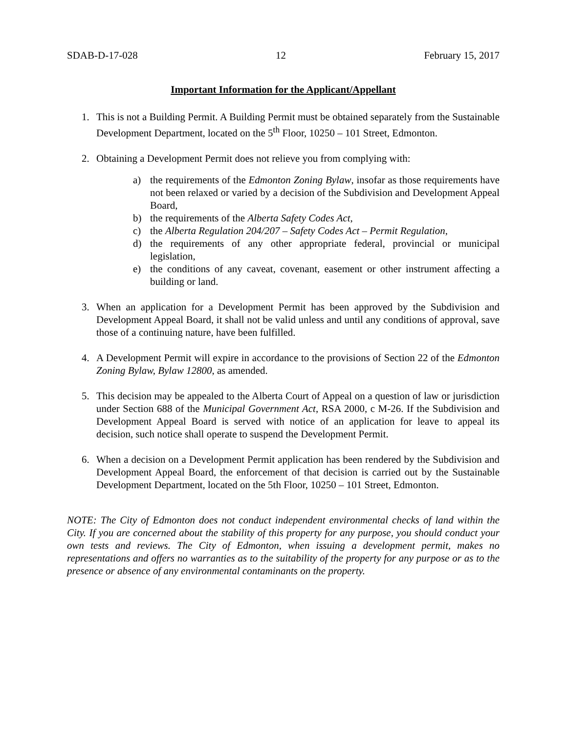SDAB-D-17-028 12 February 15, 2017
Important Information for the Applicant/Appellant
1. This is not a Building Permit. A Building Permit must be obtained separately from the Sustainable Development Department, located on the 5<sup>th</sup> Floor, 10250 – 101 Street, Edmonton.
2. Obtaining a Development Permit does not relieve you from complying with:
a) the requirements of the Edmonton Zoning Bylaw, insofar as those requirements have not been relaxed or varied by a decision of the Subdivision and Development Appeal Board,
b) the requirements of the Alberta Safety Codes Act,
c) the Alberta Regulation 204/207 – Safety Codes Act – Permit Regulation,
d) the requirements of any other appropriate federal, provincial or municipal legislation,
e) the conditions of any caveat, covenant, easement or other instrument affecting a building or land.
3. When an application for a Development Permit has been approved by the Subdivision and Development Appeal Board, it shall not be valid unless and until any conditions of approval, save those of a continuing nature, have been fulfilled.
4. A Development Permit will expire in accordance to the provisions of Section 22 of the Edmonton Zoning Bylaw, Bylaw 12800, as amended.
5. This decision may be appealed to the Alberta Court of Appeal on a question of law or jurisdiction under Section 688 of the Municipal Government Act, RSA 2000, c M-26. If the Subdivision and Development Appeal Board is served with notice of an application for leave to appeal its decision, such notice shall operate to suspend the Development Permit.
6. When a decision on a Development Permit application has been rendered by the Subdivision and Development Appeal Board, the enforcement of that decision is carried out by the Sustainable Development Department, located on the 5th Floor, 10250 – 101 Street, Edmonton.
NOTE: The City of Edmonton does not conduct independent environmental checks of land within the City. If you are concerned about the stability of this property for any purpose, you should conduct your own tests and reviews. The City of Edmonton, when issuing a development permit, makes no representations and offers no warranties as to the suitability of the property for any purpose or as to the presence or absence of any environmental contaminants on the property.